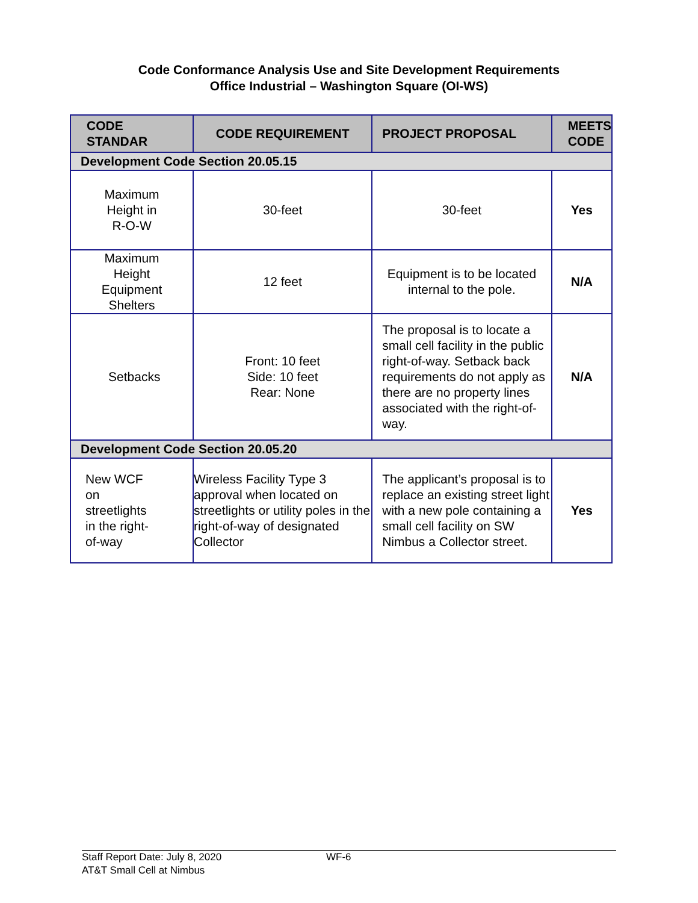Code Conformance Analysis Use and Site Development Requirements
Office Industrial – Washington Square (OI-WS)
| CODE STANDAR | CODE REQUIREMENT | PROJECT PROPOSAL | MEETS CODE |
| --- | --- | --- | --- |
| Development Code Section 20.05.15 | | | |
| Maximum Height in R-O-W | 30-feet | 30-feet | Yes |
| Maximum Height Equipment Shelters | 12 feet | Equipment is to be located internal to the pole. | N/A |
| Setbacks | Front: 10 feet Side: 10 feet Rear: None | The proposal is to locate a small cell facility in the public right-of-way. Setback back requirements do not apply as there are no property lines associated with the right-of-way. | N/A |
| Development Code Section 20.05.20 | | | |
| New WCF on streetlights in the right- of-way | Wireless Facility Type 3 approval when located on streetlights or utility poles in the right-of-way of designated Collector | The applicant’s proposal is to replace an existing street light with a new pole containing a small cell facility on SW Nimbus a Collector street. | Yes |
Staff Report Date: July 8, 2020
AT&T Small Cell at Nimbus
WF-6